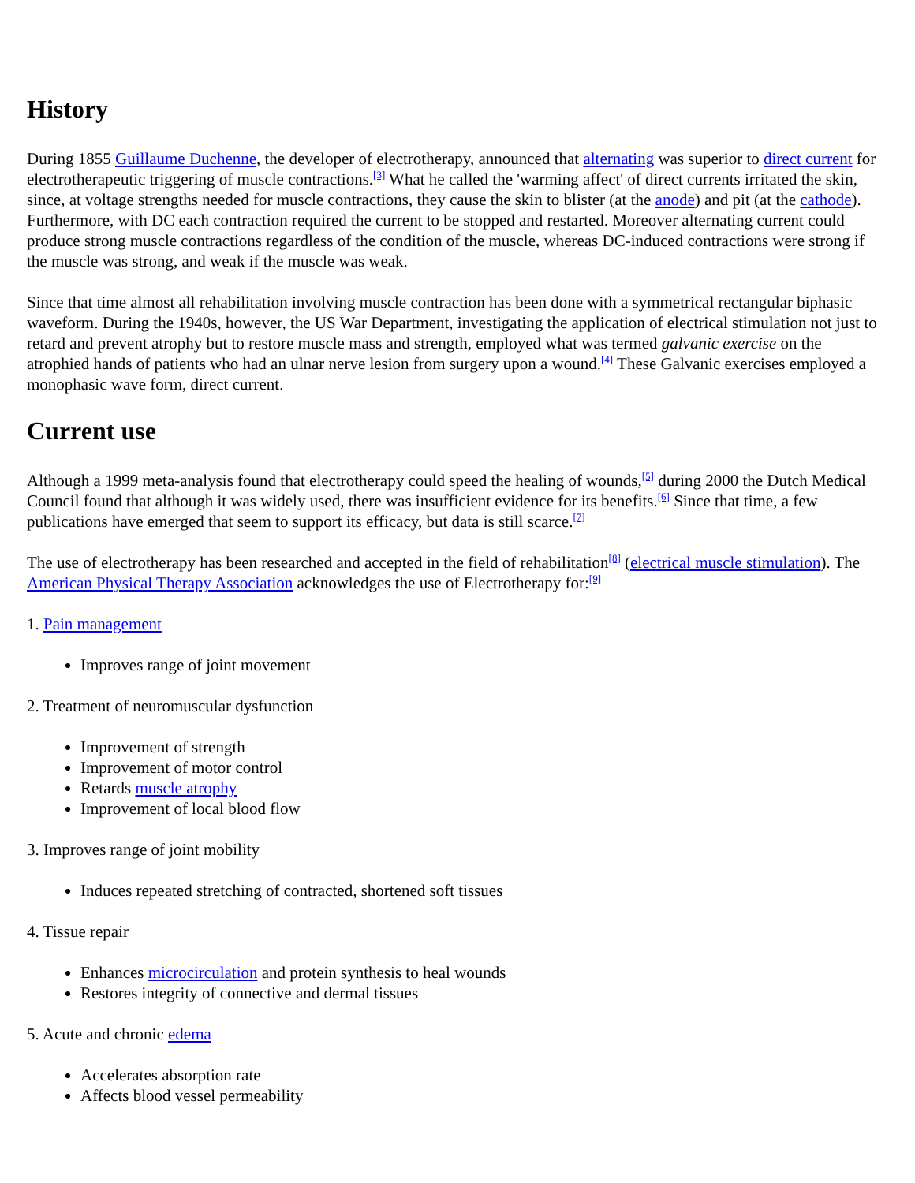History
During 1855 Guillaume Duchenne, the developer of electrotherapy, announced that alternating was superior to direct current for electrotherapeutic triggering of muscle contractions.<sup>[3]</sup> What he called the 'warming affect' of direct currents irritated the skin, since, at voltage strengths needed for muscle contractions, they cause the skin to blister (at the anode) and pit (at the cathode). Furthermore, with DC each contraction required the current to be stopped and restarted. Moreover alternating current could produce strong muscle contractions regardless of the condition of the muscle, whereas DC-induced contractions were strong if the muscle was strong, and weak if the muscle was weak.
Since that time almost all rehabilitation involving muscle contraction has been done with a symmetrical rectangular biphasic waveform. During the 1940s, however, the US War Department, investigating the application of electrical stimulation not just to retard and prevent atrophy but to restore muscle mass and strength, employed what was termed galvanic exercise on the atrophied hands of patients who had an ulnar nerve lesion from surgery upon a wound.<sup>[4]</sup> These Galvanic exercises employed a monophasic wave form, direct current.
Current use
Although a 1999 meta-analysis found that electrotherapy could speed the healing of wounds,<sup>[5]</sup> during 2000 the Dutch Medical Council found that although it was widely used, there was insufficient evidence for its benefits.<sup>[6]</sup> Since that time, a few publications have emerged that seem to support its efficacy, but data is still scarce.<sup>[7]</sup>
The use of electrotherapy has been researched and accepted in the field of rehabilitation<sup>[8]</sup> (electrical muscle stimulation). The American Physical Therapy Association acknowledges the use of Electrotherapy for:<sup>[9]</sup>
1. Pain management
Improves range of joint movement
2. Treatment of neuromuscular dysfunction
Improvement of strength
Improvement of motor control
Retards muscle atrophy
Improvement of local blood flow
3. Improves range of joint mobility
Induces repeated stretching of contracted, shortened soft tissues
4. Tissue repair
Enhances microcirculation and protein synthesis to heal wounds
Restores integrity of connective and dermal tissues
5. Acute and chronic edema
Accelerates absorption rate
Affects blood vessel permeability